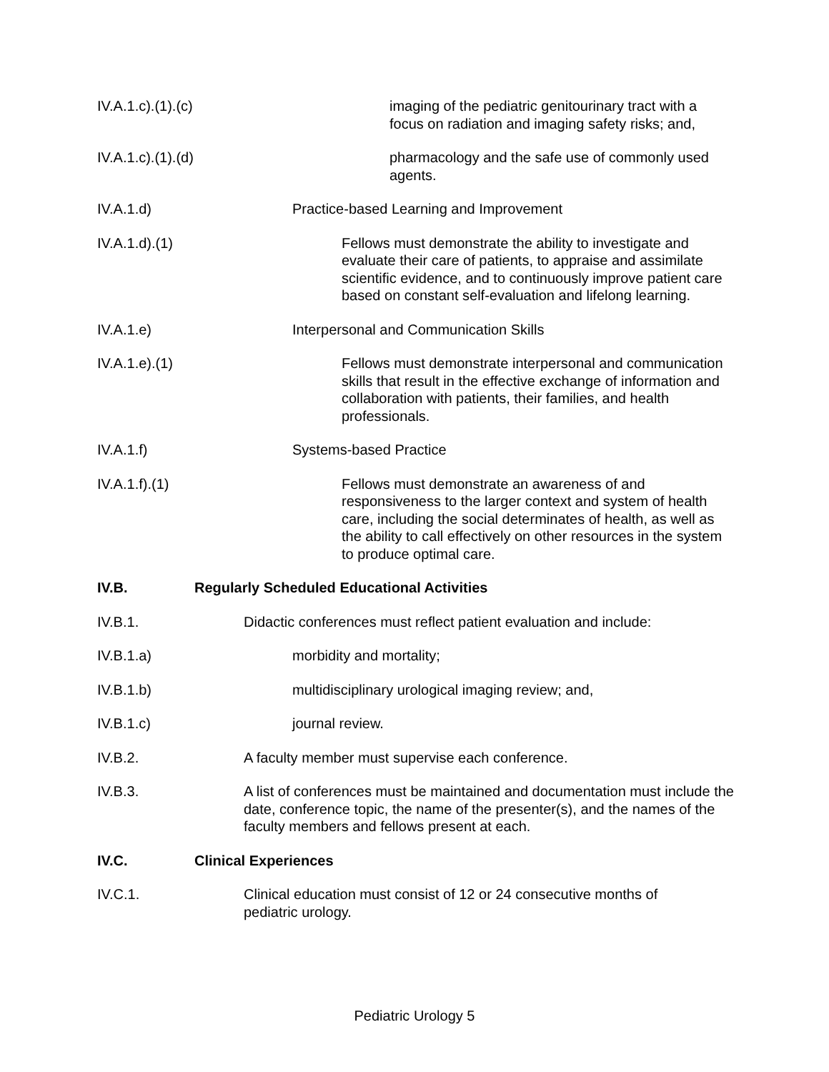IV.A.1.c).(1).(c)
imaging of the pediatric genitourinary tract with a focus on radiation and imaging safety risks; and,
IV.A.1.c).(1).(d)
pharmacology and the safe use of commonly used agents.
IV.A.1.d) Practice-based Learning and Improvement
IV.A.1.d).(1)
Fellows must demonstrate the ability to investigate and evaluate their care of patients, to appraise and assimilate scientific evidence, and to continuously improve patient care based on constant self-evaluation and lifelong learning.
IV.A.1.e) Interpersonal and Communication Skills
IV.A.1.e).(1)
Fellows must demonstrate interpersonal and communication skills that result in the effective exchange of information and collaboration with patients, their families, and health professionals.
IV.A.1.f) Systems-based Practice
IV.A.1.f).(1)
Fellows must demonstrate an awareness of and responsiveness to the larger context and system of health care, including the social determinates of health, as well as the ability to call effectively on other resources in the system to produce optimal care.
IV.B. Regularly Scheduled Educational Activities
IV.B.1. Didactic conferences must reflect patient evaluation and include:
IV.B.1.a) morbidity and mortality;
IV.B.1.b) multidisciplinary urological imaging review; and,
IV.B.1.c) journal review.
IV.B.2. A faculty member must supervise each conference.
IV.B.3. A list of conferences must be maintained and documentation must include the date, conference topic, the name of the presenter(s), and the names of the faculty members and fellows present at each.
IV.C. Clinical Experiences
IV.C.1. Clinical education must consist of 12 or 24 consecutive months of pediatric urology.
Pediatric Urology 5